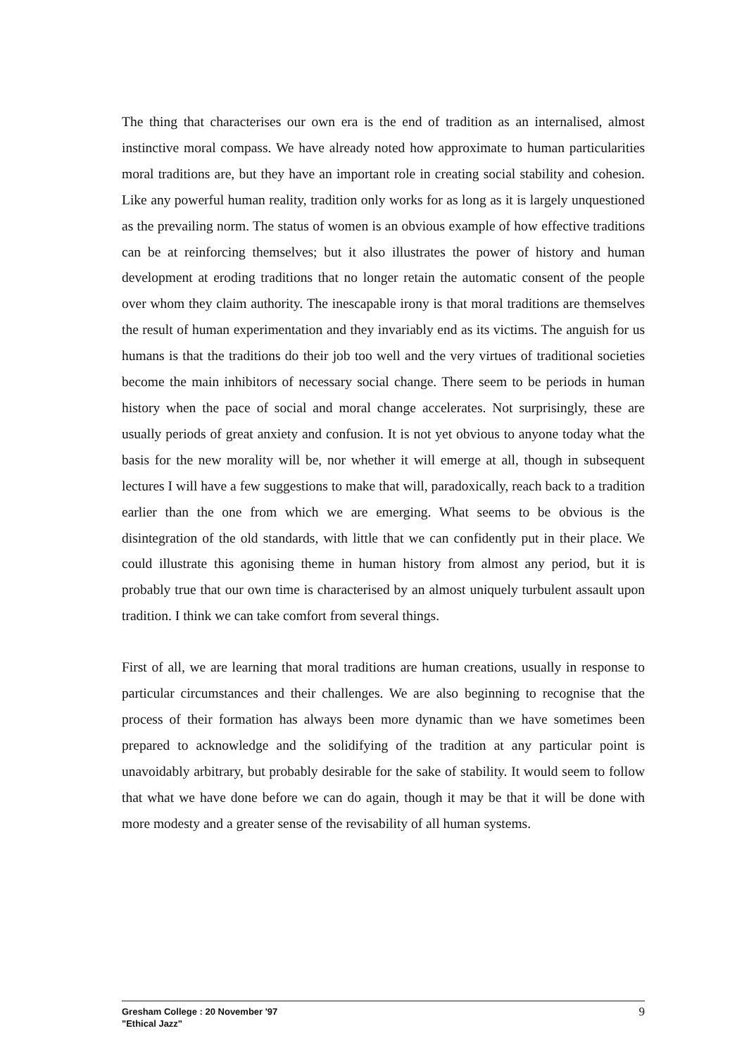The thing that characterises our own era is the end of tradition as an internalised, almost instinctive moral compass. We have already noted how approximate to human particularities moral traditions are, but they have an important role in creating social stability and cohesion. Like any powerful human reality, tradition only works for as long as it is largely unquestioned as the prevailing norm. The status of women is an obvious example of how effective traditions can be at reinforcing themselves; but it also illustrates the power of history and human development at eroding traditions that no longer retain the automatic consent of the people over whom they claim authority. The inescapable irony is that moral traditions are themselves the result of human experimentation and they invariably end as its victims. The anguish for us humans is that the traditions do their job too well and the very virtues of traditional societies become the main inhibitors of necessary social change. There seem to be periods in human history when the pace of social and moral change accelerates. Not surprisingly, these are usually periods of great anxiety and confusion. It is not yet obvious to anyone today what the basis for the new morality will be, nor whether it will emerge at all, though in subsequent lectures I will have a few suggestions to make that will, paradoxically, reach back to a tradition earlier than the one from which we are emerging. What seems to be obvious is the disintegration of the old standards, with little that we can confidently put in their place. We could illustrate this agonising theme in human history from almost any period, but it is probably true that our own time is characterised by an almost uniquely turbulent assault upon tradition. I think we can take comfort from several things.
First of all, we are learning that moral traditions are human creations, usually in response to particular circumstances and their challenges. We are also beginning to recognise that the process of their formation has always been more dynamic than we have sometimes been prepared to acknowledge and the solidifying of the tradition at any particular point is unavoidably arbitrary, but probably desirable for the sake of stability. It would seem to follow that what we have done before we can do again, though it may be that it will be done with more modesty and a greater sense of the revisability of all human systems.
9 Gresham College : 20 November '97
"Ethical Jazz"